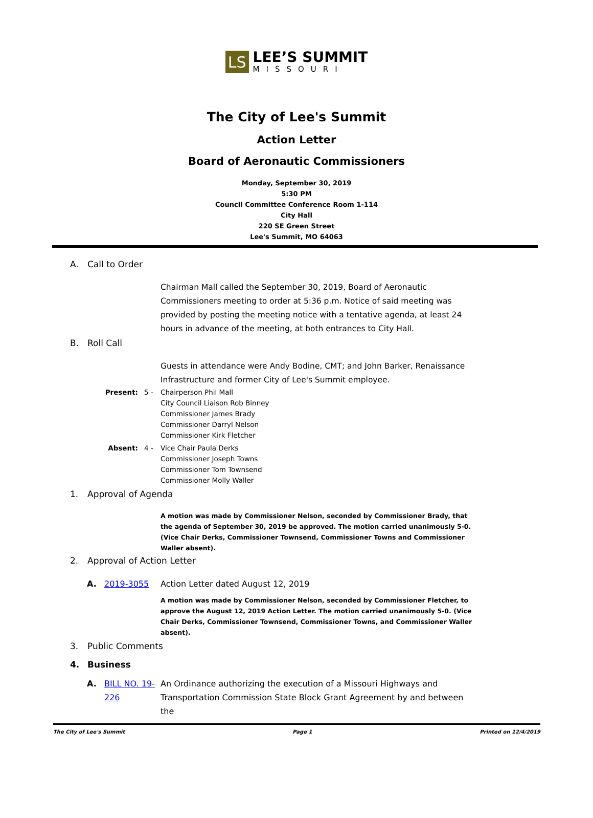LS
LEE’S SUMMIT
MISSOURI
The City of Lee's Summit
Action Letter
Board of Aeronautic Commissioners
Monday, September 30, 2019
5:30 PM
Council Committee Conference Room 1-114
City Hall
220 SE Green Street
Lee's Summit, MO 64063
A. Call to Order
Chairman Mall called the September 30, 2019, Board of Aeronautic Commissioners meeting to order at 5:36 p.m. Notice of said meeting was provided by posting the meeting notice with a tentative agenda, at least 24 hours in advance of the meeting, at both entrances to City Hall.
B. Roll Call
Guests in attendance were Andy Bodine, CMT; and John Barker, Renaissance Infrastructure and former City of Lee's Summit employee.
Present: 5 - Chairperson Phil Mall
City Council Liaison Rob Binney
Commissioner James Brady
Commissioner Darryl Nelson
Commissioner Kirk Fletcher
Absent: 4 - Vice Chair Paula Derks
Commissioner Joseph Towns
Commissioner Tom Townsend
Commissioner Molly Waller
1. Approval of Agenda
A motion was made by Commissioner Nelson, seconded by Commissioner Brady, that the agenda of September 30, 2019 be approved. The motion carried unanimously 5-0. (Vice Chair Derks, Commissioner Townsend, Commissioner Towns and Commissioner Waller absent).
2. Approval of Action Letter
A. 2019-3055 Action Letter dated August 12, 2019
A motion was made by Commissioner Nelson, seconded by Commissioner Fletcher, to approve the August 12, 2019 Action Letter. The motion carried unanimously 5-0. (Vice Chair Derks, Commissioner Townsend, Commissioner Towns, and Commissioner Waller absent).
3. Public Comments
4. Business
A. BILL NO. 19-226 An Ordinance authorizing the execution of a Missouri Highways and Transportation Commission State Block Grant Agreement by and between the
The City of Lee's Summit Page 1 Printed on 12/4/2019